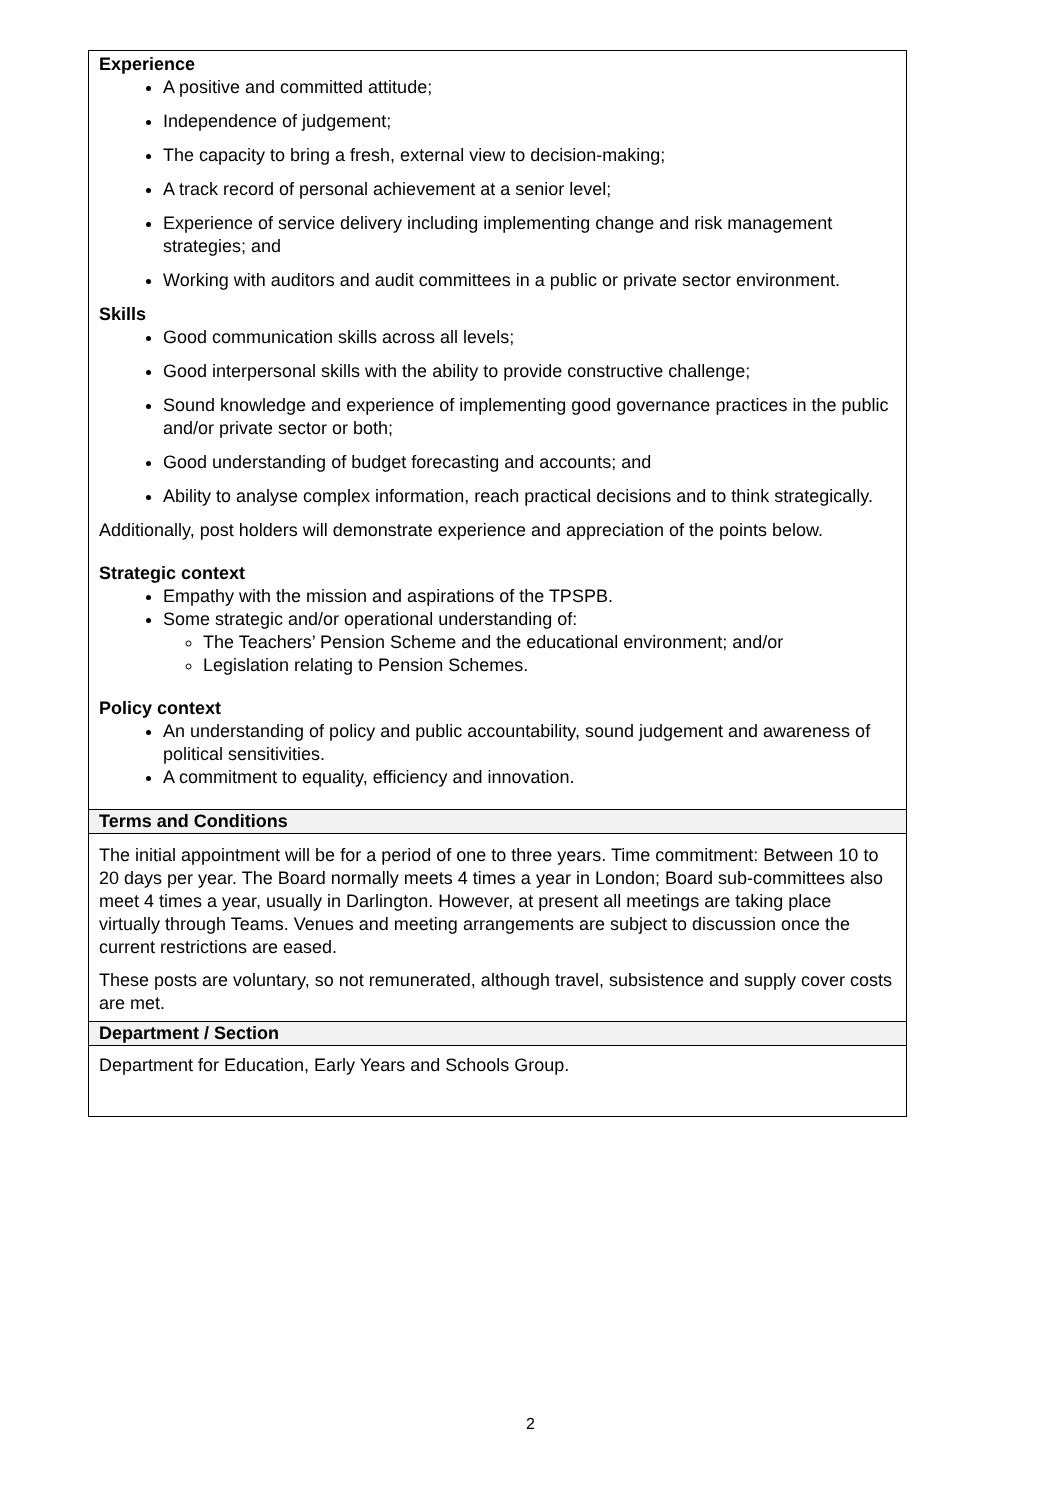| Experience A positive and committed attitude; Independence of judgement; The capacity to bring a fresh, external view to decision-making; A track record of personal achievement at a senior level; Experience of service delivery including implementing change and risk management strategies; and Working with auditors and audit committees in a public or private sector environment. Skills Good communication skills across all levels; Good interpersonal skills with the ability to provide constructive challenge; Sound knowledge and experience of implementing good governance practices in the public and/or private sector or both; Good understanding of budget forecasting and accounts; and Ability to analyse complex information, reach practical decisions and to think strategically. Additionally, post holders will demonstrate experience and appreciation of the points below. Strategic context Empathy with the mission and aspirations of the TPSPB. Some strategic and/or operational understanding of: The Teachers’ Pension Scheme and the educational environment; and/or Legislation relating to Pension Schemes. Policy context An understanding of policy and public accountability, sound judgement and awareness of political sensitivities. A commitment to equality, efficiency and innovation. |
| Terms and Conditions |
| The initial appointment will be for a period of one to three years. Time commitment: Between 10 to 20 days per year. The Board normally meets 4 times a year in London; Board sub-committees also meet 4 times a year, usually in Darlington. However, at present all meetings are taking place virtually through Teams. Venues and meeting arrangements are subject to discussion once the current restrictions are eased. These posts are voluntary, so not remunerated, although travel, subsistence and supply cover costs are met. |
| Department / Section |
| Department for Education, Early Years and Schools Group. |
2